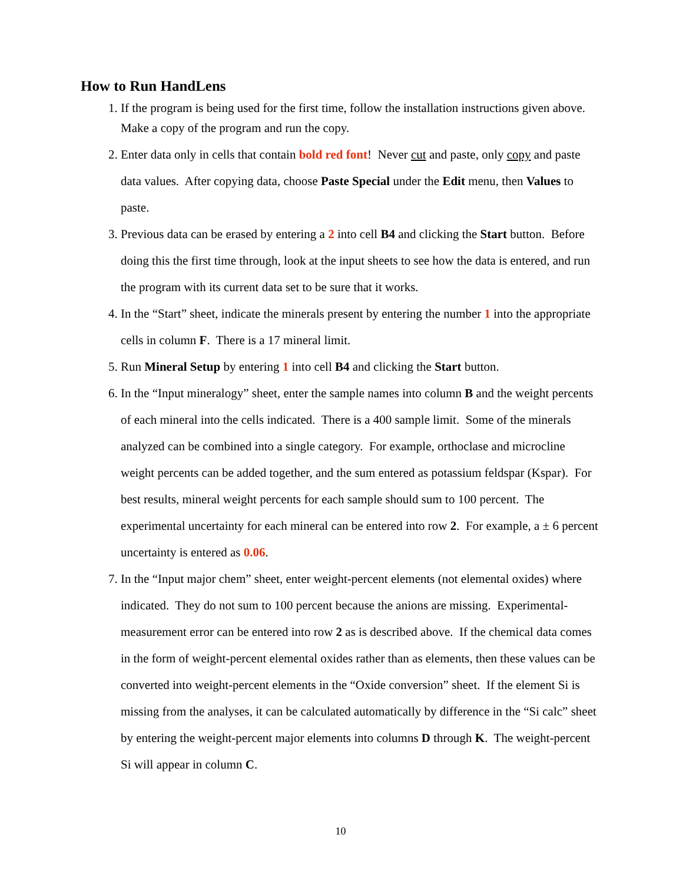How to Run HandLens
1. If the program is being used for the first time, follow the installation instructions given above. Make a copy of the program and run the copy.
2. Enter data only in cells that contain bold red font! Never cut and paste, only copy and paste data values. After copying data, choose Paste Special under the Edit menu, then Values to paste.
3. Previous data can be erased by entering a 2 into cell B4 and clicking the Start button. Before doing this the first time through, look at the input sheets to see how the data is entered, and run the program with its current data set to be sure that it works.
4. In the “Start” sheet, indicate the minerals present by entering the number 1 into the appropriate cells in column F. There is a 17 mineral limit.
5. Run Mineral Setup by entering 1 into cell B4 and clicking the Start button.
6. In the “Input mineralogy” sheet, enter the sample names into column B and the weight percents of each mineral into the cells indicated. There is a 400 sample limit. Some of the minerals analyzed can be combined into a single category. For example, orthoclase and microcline weight percents can be added together, and the sum entered as potassium feldspar (Kspar). For best results, mineral weight percents for each sample should sum to 100 percent. The experimental uncertainty for each mineral can be entered into row 2. For example, a ± 6 percent uncertainty is entered as 0.06.
7. In the “Input major chem” sheet, enter weight-percent elements (not elemental oxides) where indicated. They do not sum to 100 percent because the anions are missing. Experimental-measurement error can be entered into row 2 as is described above. If the chemical data comes in the form of weight-percent elemental oxides rather than as elements, then these values can be converted into weight-percent elements in the “Oxide conversion” sheet. If the element Si is missing from the analyses, it can be calculated automatically by difference in the “Si calc” sheet by entering the weight-percent major elements into columns D through K. The weight-percent Si will appear in column C.
10